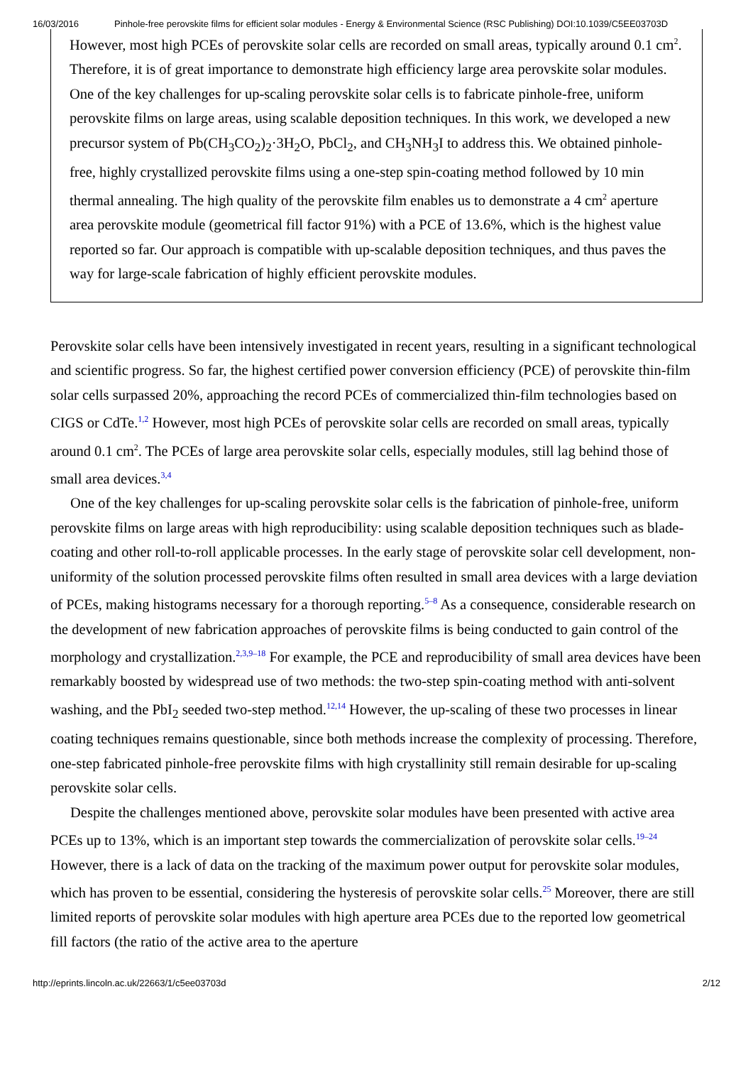16/03/2016 Pinhole-free perovskite films for efficient solar modules - Energy & Environmental Science (RSC Publishing) DOI:10.1039/C5EE03703D
However, most high PCEs of perovskite solar cells are recorded on small areas, typically around 0.1 cm<sup>2</sup>. Therefore, it is of great importance to demonstrate high efficiency large area perovskite solar modules. One of the key challenges for up-scaling perovskite solar cells is to fabricate pinhole-free, uniform perovskite films on large areas, using scalable deposition techniques. In this work, we developed a new precursor system of Pb(CH<sub>3</sub>CO<sub>2</sub>)<sub>2</sub>·3H<sub>2</sub>O, PbCl<sub>2</sub>, and CH<sub>3</sub>NH<sub>3</sub>I to address this. We obtained pinhole-free, highly crystallized perovskite films using a one-step spin-coating method followed by 10 min thermal annealing. The high quality of the perovskite film enables us to demonstrate a 4 cm<sup>2</sup> aperture area perovskite module (geometrical fill factor 91%) with a PCE of 13.6%, which is the highest value reported so far. Our approach is compatible with up-scalable deposition techniques, and thus paves the way for large-scale fabrication of highly efficient perovskite modules.
Perovskite solar cells have been intensively investigated in recent years, resulting in a significant technological and scientific progress. So far, the highest certified power conversion efficiency (PCE) of perovskite thin-film solar cells surpassed 20%, approaching the record PCEs of commercialized thin-film technologies based on CIGS or CdTe.<sup>1,2</sup> However, most high PCEs of perovskite solar cells are recorded on small areas, typically around 0.1 cm<sup>2</sup>. The PCEs of large area perovskite solar cells, especially modules, still lag behind those of small area devices.<sup>3,4</sup>
One of the key challenges for up-scaling perovskite solar cells is the fabrication of pinhole-free, uniform perovskite films on large areas with high reproducibility: using scalable deposition techniques such as blade-coating and other roll-to-roll applicable processes. In the early stage of perovskite solar cell development, non-uniformity of the solution processed perovskite films often resulted in small area devices with a large deviation of PCEs, making histograms necessary for a thorough reporting.<sup>5–8</sup> As a consequence, considerable research on the development of new fabrication approaches of perovskite films is being conducted to gain control of the morphology and crystallization.<sup>2,3,9–18</sup> For example, the PCE and reproducibility of small area devices have been remarkably boosted by widespread use of two methods: the two-step spin-coating method with anti-solvent washing, and the PbI<sub>2</sub> seeded two-step method.<sup>12,14</sup> However, the up-scaling of these two processes in linear coating techniques remains questionable, since both methods increase the complexity of processing. Therefore, one-step fabricated pinhole-free perovskite films with high crystallinity still remain desirable for up-scaling perovskite solar cells.
Despite the challenges mentioned above, perovskite solar modules have been presented with active area PCEs up to 13%, which is an important step towards the commercialization of perovskite solar cells.<sup>19–24</sup> However, there is a lack of data on the tracking of the maximum power output for perovskite solar modules, which has proven to be essential, considering the hysteresis of perovskite solar cells.<sup>25</sup> Moreover, there are still limited reports of perovskite solar modules with high aperture area PCEs due to the reported low geometrical fill factors (the ratio of the active area to the aperture
http://eprints.lincoln.ac.uk/22663/1/c5ee03703d 2/12